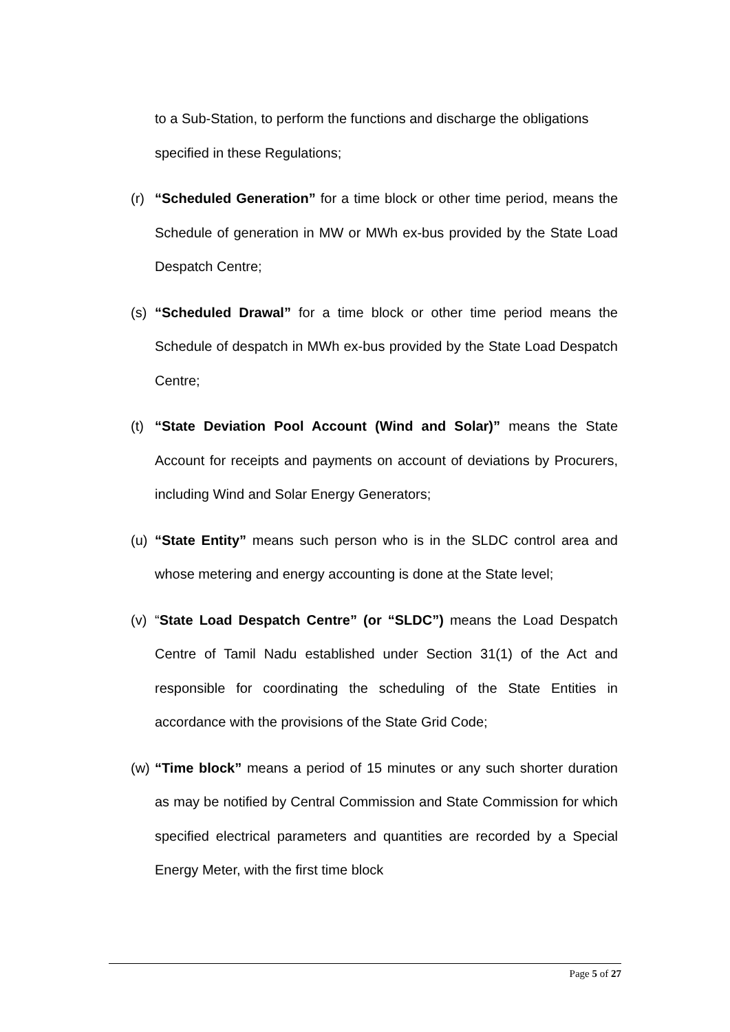to a Sub-Station, to perform the functions and discharge the obligations specified in these Regulations;
(r) “Scheduled Generation” for a time block or other time period, means the Schedule of generation in MW or MWh ex-bus provided by the State Load Despatch Centre;
(s) “Scheduled Drawal” for a time block or other time period means the Schedule of despatch in MWh ex-bus provided by the State Load Despatch Centre;
(t) “State Deviation Pool Account (Wind and Solar)” means the State Account for receipts and payments on account of deviations by Procurers, including Wind and Solar Energy Generators;
(u) “State Entity” means such person who is in the SLDC control area and whose metering and energy accounting is done at the State level;
(v) “State Load Despatch Centre” (or “SLDC”) means the Load Despatch Centre of Tamil Nadu established under Section 31(1) of the Act and responsible for coordinating the scheduling of the State Entities in accordance with the provisions of the State Grid Code;
(w) “Time block” means a period of 15 minutes or any such shorter duration as may be notified by Central Commission and State Commission for which specified electrical parameters and quantities are recorded by a Special Energy Meter, with the first time block
Page 5 of 27